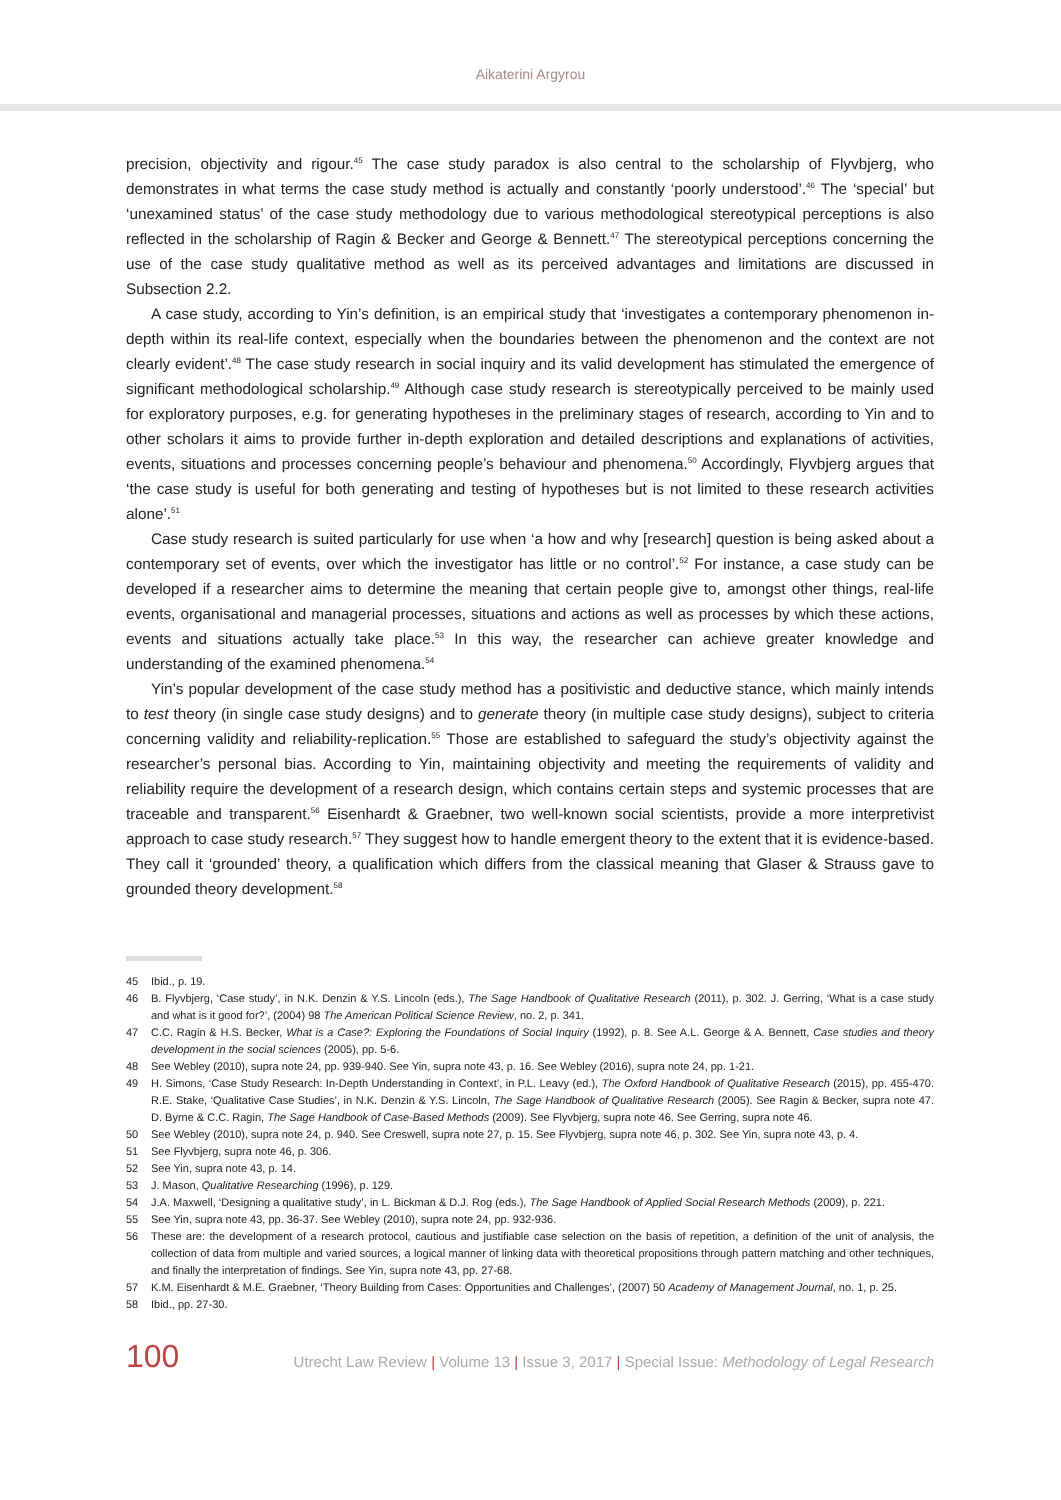Aikaterini Argyrou
precision, objectivity and rigour.<sup>45</sup> The case study paradox is also central to the scholarship of Flyvbjerg, who demonstrates in what terms the case study method is actually and constantly ‘poorly understood’.<sup>46</sup> The ‘special’ but ‘unexamined status’ of the case study methodology due to various methodological stereotypical perceptions is also reflected in the scholarship of Ragin & Becker and George & Bennett.<sup>47</sup> The stereotypical perceptions concerning the use of the case study qualitative method as well as its perceived advantages and limitations are discussed in Subsection 2.2.
A case study, according to Yin’s definition, is an empirical study that ‘investigates a contemporary phenomenon in-depth within its real-life context, especially when the boundaries between the phenomenon and the context are not clearly evident’.<sup>48</sup> The case study research in social inquiry and its valid development has stimulated the emergence of significant methodological scholarship.<sup>49</sup> Although case study research is stereotypically perceived to be mainly used for exploratory purposes, e.g. for generating hypotheses in the preliminary stages of research, according to Yin and to other scholars it aims to provide further in-depth exploration and detailed descriptions and explanations of activities, events, situations and processes concerning people’s behaviour and phenomena.<sup>50</sup> Accordingly, Flyvbjerg argues that ‘the case study is useful for both generating and testing of hypotheses but is not limited to these research activities alone’.<sup>51</sup>
Case study research is suited particularly for use when ‘a how and why [research] question is being asked about a contemporary set of events, over which the investigator has little or no control’.<sup>52</sup> For instance, a case study can be developed if a researcher aims to determine the meaning that certain people give to, amongst other things, real-life events, organisational and managerial processes, situations and actions as well as processes by which these actions, events and situations actually take place.<sup>53</sup> In this way, the researcher can achieve greater knowledge and understanding of the examined phenomena.<sup>54</sup>
Yin’s popular development of the case study method has a positivistic and deductive stance, which mainly intends to test theory (in single case study designs) and to generate theory (in multiple case study designs), subject to criteria concerning validity and reliability-replication.<sup>55</sup> Those are established to safeguard the study’s objectivity against the researcher’s personal bias. According to Yin, maintaining objectivity and meeting the requirements of validity and reliability require the development of a research design, which contains certain steps and systemic processes that are traceable and transparent.<sup>56</sup> Eisenhardt & Graebner, two well-known social scientists, provide a more interpretivist approach to case study research.<sup>57</sup> They suggest how to handle emergent theory to the extent that it is evidence-based. They call it ‘grounded’ theory, a qualification which differs from the classical meaning that Glaser & Strauss gave to grounded theory development.<sup>58</sup>
45 Ibid., p. 19.
46 B. Flyvbjerg, ‘Case study’, in N.K. Denzin & Y.S. Lincoln (eds.), The Sage Handbook of Qualitative Research (2011), p. 302. J. Gerring, ‘What is a case study and what is it good for?’, (2004) 98 The American Political Science Review, no. 2, p. 341.
47 C.C. Ragin & H.S. Becker, What is a Case?: Exploring the Foundations of Social Inquiry (1992), p. 8. See A.L. George & A. Bennett, Case studies and theory development in the social sciences (2005), pp. 5-6.
48 See Webley (2010), supra note 24, pp. 939-940. See Yin, supra note 43, p. 16. See Webley (2016), supra note 24, pp. 1-21.
49 H. Simons, ‘Case Study Research: In-Depth Understanding in Context’, in P.L. Leavy (ed.), The Oxford Handbook of Qualitative Research (2015), pp. 455-470. R.E. Stake, ‘Qualitative Case Studies’, in N.K. Denzin & Y.S. Lincoln, The Sage Handbook of Qualitative Research (2005). See Ragin & Becker, supra note 47. D. Byrne & C.C. Ragin, The Sage Handbook of Case-Based Methods (2009). See Flyvbjerg, supra note 46. See Gerring, supra note 46.
50 See Webley (2010), supra note 24, p. 940. See Creswell, supra note 27, p. 15. See Flyvbjerg, supra note 46, p. 302. See Yin, supra note 43, p. 4.
51 See Flyvbjerg, supra note 46, p. 306.
52 See Yin, supra note 43, p. 14.
53 J. Mason, Qualitative Researching (1996), p. 129.
54 J.A. Maxwell, ‘Designing a qualitative study’, in L. Bickman & D.J. Rog (eds.), The Sage Handbook of Applied Social Research Methods (2009), p. 221.
55 See Yin, supra note 43, pp. 36-37. See Webley (2010), supra note 24, pp. 932-936.
56 These are: the development of a research protocol, cautious and justifiable case selection on the basis of repetition, a definition of the unit of analysis, the collection of data from multiple and varied sources, a logical manner of linking data with theoretical propositions through pattern matching and other techniques, and finally the interpretation of findings. See Yin, supra note 43, pp. 27-68.
57 K.M. Eisenhardt & M.E. Graebner, ‘Theory Building from Cases: Opportunities and Challenges’, (2007) 50 Academy of Management Journal, no. 1, p. 25.
58 Ibid., pp. 27-30.
100 Utrecht Law Review | Volume 13 | Issue 3, 2017 | Special Issue: Methodology of Legal Research